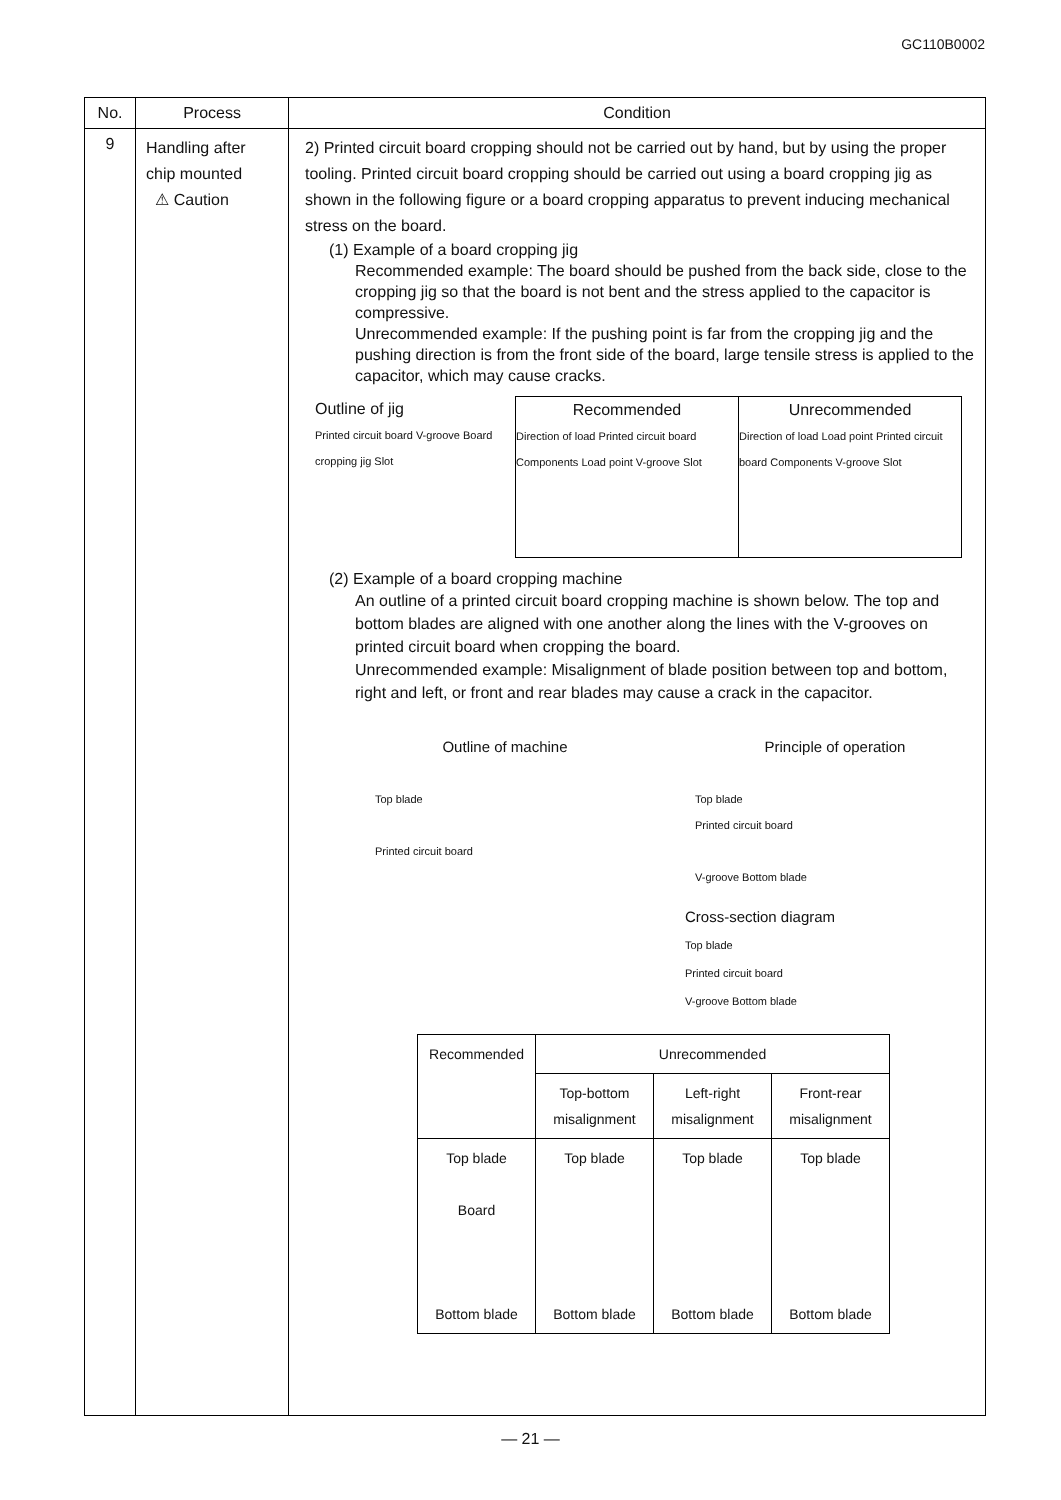GC110B0002
| No. | Process | Condition |
| --- | --- | --- |
| 9 | Handling after chip mounted ⚠ Caution | 2) Printed circuit board cropping should not be carried out by hand, but by using the proper tooling. Printed circuit board cropping should be carried out using a board cropping jig as shown in the following figure or a board cropping apparatus to prevent inducing mechanical stress on the board. (1) Example of a board cropping jig Recommended example: The board should be pushed from the back side, close to the cropping jig so that the board is not bent and the stress applied to the capacitor is compressive. Unrecommended example: If the pushing point is far from the cropping jig and the pushing direction is from the front side of the board, large tensile stress is applied to the capacitor, which may cause cracks. Outline of jig Printed circuit board V-groove Board cropping jig Slot Recommended Direction of load Printed circuit board Components Load point V-groove Slot Unrecommended Direction of load Load point Printed circuit board Components V-groove Slot (2) Example of a board cropping machine An outline of a printed circuit board cropping machine is shown below. The top and bottom blades are aligned with one another along the lines with the V-grooves on printed circuit board when cropping the board. Unrecommended example: Misalignment of blade position between top and bottom, right and left, or front and rear blades may cause a crack in the capacitor. Outline of machine Top blade Printed circuit board Principle of operation Top blade Printed circuit board V-groove Bottom blade Cross-section diagram Top blade Printed circuit board V-groove Bottom blade / Recommended / Unrecommended / / / / / Top-bottom misalignment / Left-right misalignment / Front-rear misalignment / / Top blade Board Bottom blade / Top blade Bottom blade / Top blade Bottom blade / Top blade Bottom blade / |
— 21 —